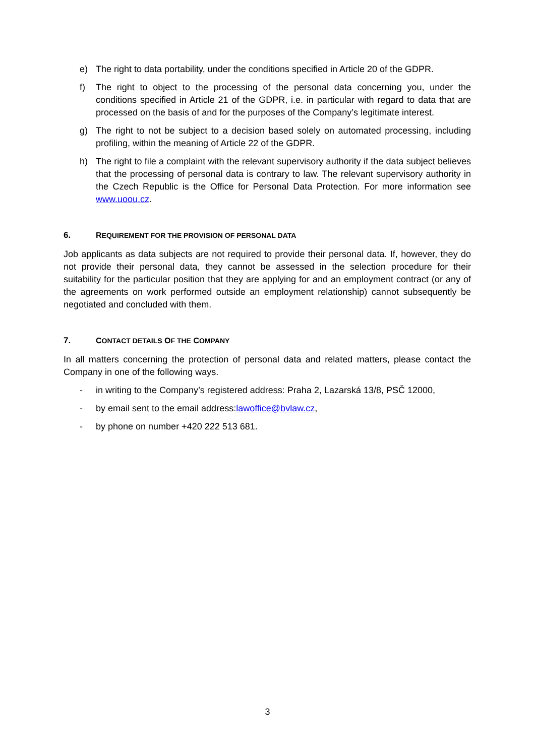e) The right to data portability, under the conditions specified in Article 20 of the GDPR.
f) The right to object to the processing of the personal data concerning you, under the conditions specified in Article 21 of the GDPR, i.e. in particular with regard to data that are processed on the basis of and for the purposes of the Company’s legitimate interest.
g) The right to not be subject to a decision based solely on automated processing, including profiling, within the meaning of Article 22 of the GDPR.
h) The right to file a complaint with the relevant supervisory authority if the data subject believes that the processing of personal data is contrary to law. The relevant supervisory authority in the Czech Republic is the Office for Personal Data Protection. For more information see www.uoou.cz.
6. REQUIREMENT FOR THE PROVISION OF PERSONAL DATA
Job applicants as data subjects are not required to provide their personal data. If, however, they do not provide their personal data, they cannot be assessed in the selection procedure for their suitability for the particular position that they are applying for and an employment contract (or any of the agreements on work performed outside an employment relationship) cannot subsequently be negotiated and concluded with them.
7. CONTACT DETAILS OF THE COMPANY
In all matters concerning the protection of personal data and related matters, please contact the Company in one of the following ways.
- in writing to the Company’s registered address: Praha 2, Lazarská 13/8, PSČ 12000,
- by email sent to the email address:lawoffice@bvlaw.cz,
- by phone on number +420 222 513 681.
3